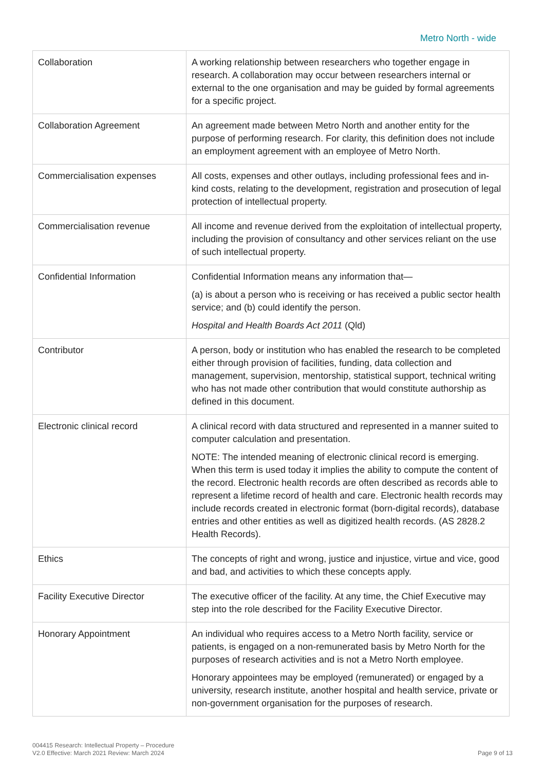Metro North - wide
| Collaboration | A working relationship between researchers who together engage in research. A collaboration may occur between researchers internal or external to the one organisation and may be guided by formal agreements for a specific project. |
| Collaboration Agreement | An agreement made between Metro North and another entity for the purpose of performing research. For clarity, this definition does not include an employment agreement with an employee of Metro North. |
| Commercialisation expenses | All costs, expenses and other outlays, including professional fees and in-kind costs, relating to the development, registration and prosecution of legal protection of intellectual property. |
| Commercialisation revenue | All income and revenue derived from the exploitation of intellectual property, including the provision of consultancy and other services reliant on the use of such intellectual property. |
| Confidential Information | Confidential Information means any information that— (a) is about a person who is receiving or has received a public sector health service; and (b) could identify the person. Hospital and Health Boards Act 2011 (Qld) |
| Contributor | A person, body or institution who has enabled the research to be completed either through provision of facilities, funding, data collection and management, supervision, mentorship, statistical support, technical writing who has not made other contribution that would constitute authorship as defined in this document. |
| Electronic clinical record | A clinical record with data structured and represented in a manner suited to computer calculation and presentation. NOTE: The intended meaning of electronic clinical record is emerging. When this term is used today it implies the ability to compute the content of the record. Electronic health records are often described as records able to represent a lifetime record of health and care. Electronic health records may include records created in electronic format (born-digital records), database entries and other entities as well as digitized health records. (AS 2828.2 Health Records). |
| Ethics | The concepts of right and wrong, justice and injustice, virtue and vice, good and bad, and activities to which these concepts apply. |
| Facility Executive Director | The executive officer of the facility. At any time, the Chief Executive may step into the role described for the Facility Executive Director. |
| Honorary Appointment | An individual who requires access to a Metro North facility, service or patients, is engaged on a non-remunerated basis by Metro North for the purposes of research activities and is not a Metro North employee. Honorary appointees may be employed (remunerated) or engaged by a university, research institute, another hospital and health service, private or non-government organisation for the purposes of research. |
004415 Research: Intellectual Property – Procedure
V2.0 Effective: March 2021 Review: March 2024
Page 9 of 13